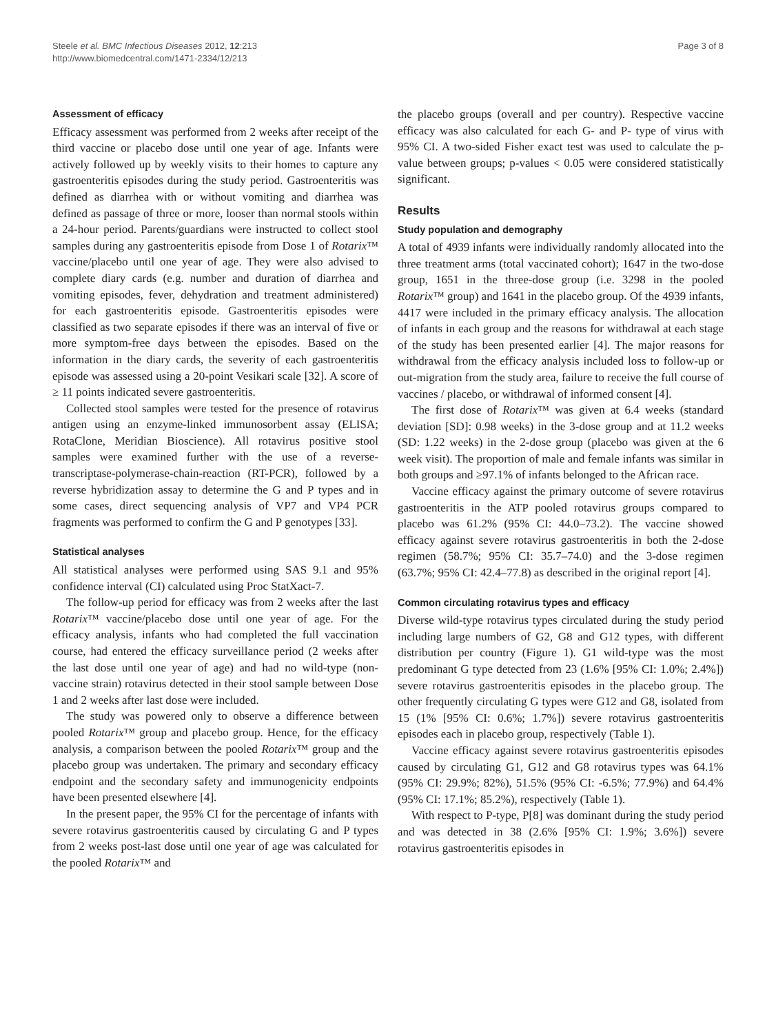Steele et al. BMC Infectious Diseases 2012, 12:213
http://www.biomedcentral.com/1471-2334/12/213
Page 3 of 8
Assessment of efficacy
Efficacy assessment was performed from 2 weeks after receipt of the third vaccine or placebo dose until one year of age. Infants were actively followed up by weekly visits to their homes to capture any gastroenteritis episodes during the study period. Gastroenteritis was defined as diarrhea with or without vomiting and diarrhea was defined as passage of three or more, looser than normal stools within a 24-hour period. Parents/guardians were instructed to collect stool samples during any gastroenteritis episode from Dose 1 of Rotarix™ vaccine/placebo until one year of age. They were also advised to complete diary cards (e.g. number and duration of diarrhea and vomiting episodes, fever, dehydration and treatment administered) for each gastroenteritis episode. Gastroenteritis episodes were classified as two separate episodes if there was an interval of five or more symptom-free days between the episodes. Based on the information in the diary cards, the severity of each gastroenteritis episode was assessed using a 20-point Vesikari scale [32]. A score of ≥ 11 points indicated severe gastroenteritis.
Collected stool samples were tested for the presence of rotavirus antigen using an enzyme-linked immunosorbent assay (ELISA; RotaClone, Meridian Bioscience). All rotavirus positive stool samples were examined further with the use of a reverse-transcriptase-polymerase-chain-reaction (RT-PCR), followed by a reverse hybridization assay to determine the G and P types and in some cases, direct sequencing analysis of VP7 and VP4 PCR fragments was performed to confirm the G and P genotypes [33].
Statistical analyses
All statistical analyses were performed using SAS 9.1 and 95% confidence interval (CI) calculated using Proc StatXact-7.
The follow-up period for efficacy was from 2 weeks after the last Rotarix™ vaccine/placebo dose until one year of age. For the efficacy analysis, infants who had completed the full vaccination course, had entered the efficacy surveillance period (2 weeks after the last dose until one year of age) and had no wild-type (non-vaccine strain) rotavirus detected in their stool sample between Dose 1 and 2 weeks after last dose were included.
The study was powered only to observe a difference between pooled Rotarix™ group and placebo group. Hence, for the efficacy analysis, a comparison between the pooled Rotarix™ group and the placebo group was undertaken. The primary and secondary efficacy endpoint and the secondary safety and immunogenicity endpoints have been presented elsewhere [4].
In the present paper, the 95% CI for the percentage of infants with severe rotavirus gastroenteritis caused by circulating G and P types from 2 weeks post-last dose until one year of age was calculated for the pooled Rotarix™ and
the placebo groups (overall and per country). Respective vaccine efficacy was also calculated for each G- and P- type of virus with 95% CI. A two-sided Fisher exact test was used to calculate the p-value between groups; p-values < 0.05 were considered statistically significant.
Results
Study population and demography
A total of 4939 infants were individually randomly allocated into the three treatment arms (total vaccinated cohort); 1647 in the two-dose group, 1651 in the three-dose group (i.e. 3298 in the pooled Rotarix™ group) and 1641 in the placebo group. Of the 4939 infants, 4417 were included in the primary efficacy analysis. The allocation of infants in each group and the reasons for withdrawal at each stage of the study has been presented earlier [4]. The major reasons for withdrawal from the efficacy analysis included loss to follow-up or out-migration from the study area, failure to receive the full course of vaccines / placebo, or withdrawal of informed consent [4].
The first dose of Rotarix™ was given at 6.4 weeks (standard deviation [SD]: 0.98 weeks) in the 3-dose group and at 11.2 weeks (SD: 1.22 weeks) in the 2-dose group (placebo was given at the 6 week visit). The proportion of male and female infants was similar in both groups and ≥97.1% of infants belonged to the African race.
Vaccine efficacy against the primary outcome of severe rotavirus gastroenteritis in the ATP pooled rotavirus groups compared to placebo was 61.2% (95% CI: 44.0–73.2). The vaccine showed efficacy against severe rotavirus gastroenteritis in both the 2-dose regimen (58.7%; 95% CI: 35.7–74.0) and the 3-dose regimen (63.7%; 95% CI: 42.4–77.8) as described in the original report [4].
Common circulating rotavirus types and efficacy
Diverse wild-type rotavirus types circulated during the study period including large numbers of G2, G8 and G12 types, with different distribution per country (Figure 1). G1 wild-type was the most predominant G type detected from 23 (1.6% [95% CI: 1.0%; 2.4%]) severe rotavirus gastroenteritis episodes in the placebo group. The other frequently circulating G types were G12 and G8, isolated from 15 (1% [95% CI: 0.6%; 1.7%]) severe rotavirus gastroenteritis episodes each in placebo group, respectively (Table 1).
Vaccine efficacy against severe rotavirus gastroenteritis episodes caused by circulating G1, G12 and G8 rotavirus types was 64.1% (95% CI: 29.9%; 82%), 51.5% (95% CI: -6.5%; 77.9%) and 64.4% (95% CI: 17.1%; 85.2%), respectively (Table 1).
With respect to P-type, P[8] was dominant during the study period and was detected in 38 (2.6% [95% CI: 1.9%; 3.6%]) severe rotavirus gastroenteritis episodes in